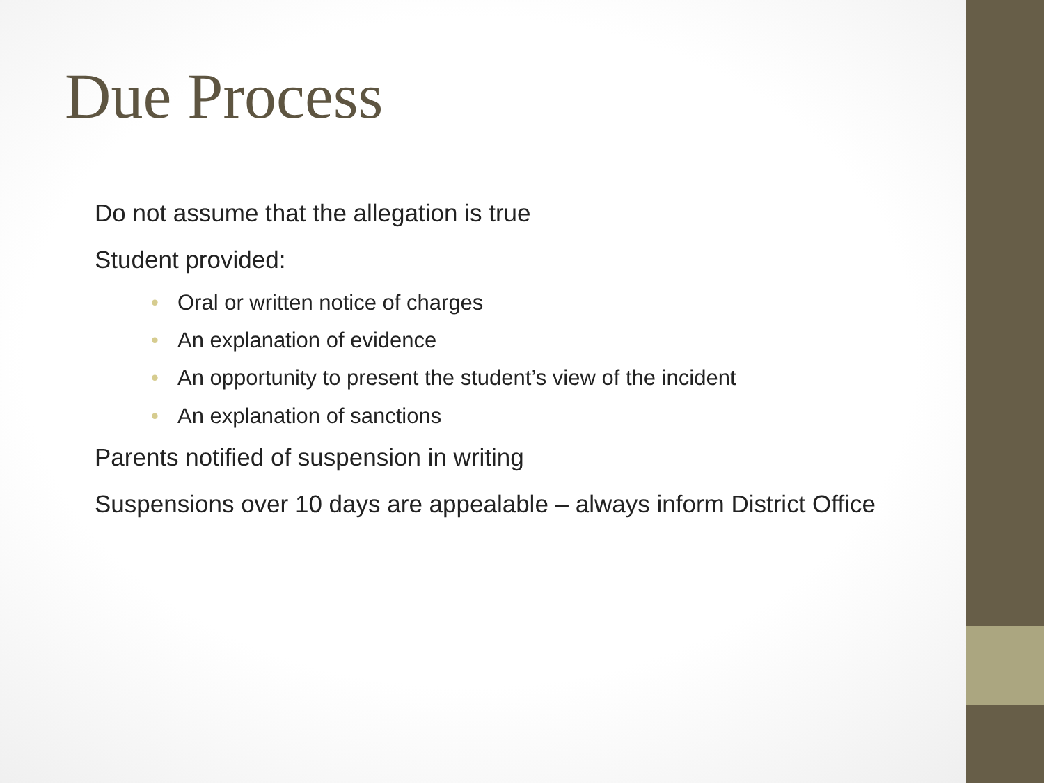Due Process
Do not assume that the allegation is true
Student provided:
• Oral or written notice of charges
• An explanation of evidence
• An opportunity to present the student’s view of the incident
• An explanation of sanctions
Parents notified of suspension in writing
Suspensions over 10 days are appealable – always inform District Office